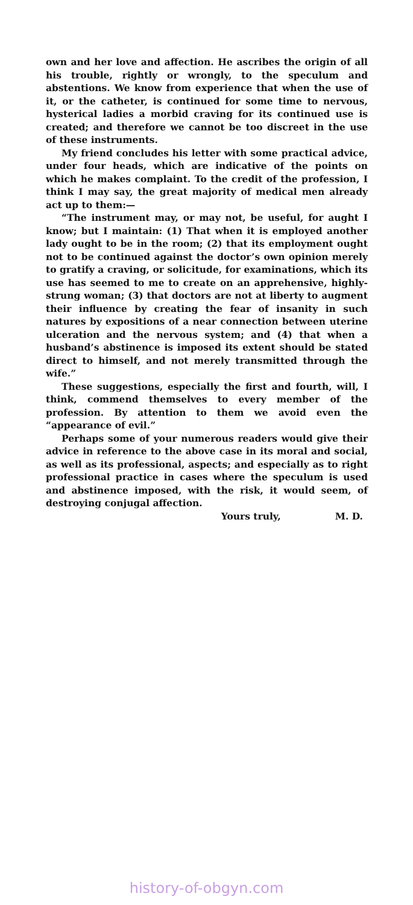own and her love and affection. He ascribes the origin of all his trouble, rightly or wrongly, to the speculum and abstentions. We know from experience that when the use of it, or the catheter, is continued for some time to nervous, hysterical ladies a morbid craving for its continued use is created; and therefore we cannot be too discreet in the use of these instruments.
My friend concludes his letter with some practical advice, under four heads, which are indicative of the points on which he makes complaint. To the credit of the profession, I think I may say, the great majority of medical men already act up to them:—
“The instrument may, or may not, be useful, for aught I know; but I maintain: (1) That when it is employed another lady ought to be in the room; (2) that its employment ought not to be continued against the doctor’s own opinion merely to gratify a craving, or solicitude, for examinations, which its use has seemed to me to create on an apprehensive, highly-strung woman; (3) that doctors are not at liberty to augment their influence by creating the fear of insanity in such natures by expositions of a near connection between uterine ulceration and the nervous system; and (4) that when a husband’s abstinence is imposed its extent should be stated direct to himself, and not merely transmitted through the wife.”
These suggestions, especially the first and fourth, will, I think, commend themselves to every member of the profession. By attention to them we avoid even the “appearance of evil.”
Perhaps some of your numerous readers would give their advice in reference to the above case in its moral and social, as well as its professional, aspects; and especially as to right professional practice in cases where the speculum is used and abstinence imposed, with the risk, it would seem, of destroying conjugal affection.
Yours truly, M. D.
history-of-obgyn.com